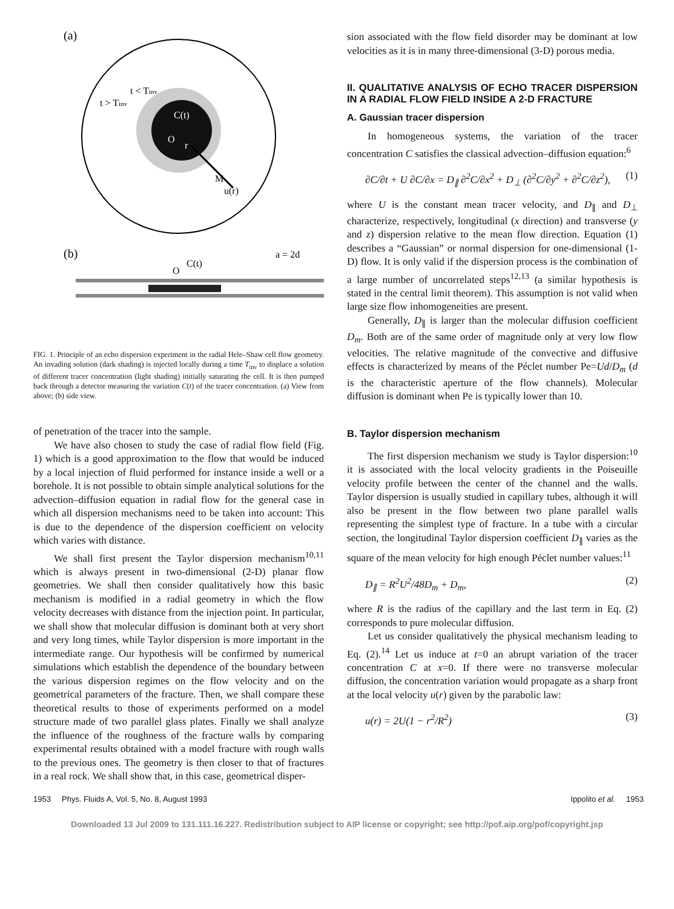(a)
t < Tinv
t > Tinv
C(t)
O
r
M
u(r)
(b)
a = 2d
O
C(t)
FIG. 1. Principle of an echo dispersion experiment in the radial Hele–Shaw cell flow geometry. An invading solution (dark shading) is injected locally during a time T<sub>inv</sub> to displace a solution of different tracer concentration (light shading) initially saturating the cell. It is then pumped back through a detector measuring the variation C(t) of the tracer concentration. (a) View from above; (b) side view.
of penetration of the tracer into the sample.
We have also chosen to study the case of radial flow field (Fig. 1) which is a good approximation to the flow that would be induced by a local injection of fluid performed for instance inside a well or a borehole. It is not possible to obtain simple analytical solutions for the advection–diffusion equation in radial flow for the general case in which all dispersion mechanisms need to be taken into account: This is due to the dependence of the dispersion coefficient on velocity which varies with distance.
We shall first present the Taylor dispersion mechanism<sup>10,11</sup> which is always present in two-dimensional (2-D) planar flow geometries. We shall then consider qualitatively how this basic mechanism is modified in a radial geometry in which the flow velocity decreases with distance from the injection point. In particular, we shall show that molecular diffusion is dominant both at very short and very long times, while Taylor dispersion is more important in the intermediate range. Our hypothesis will be confirmed by numerical simulations which establish the dependence of the boundary between the various dispersion regimes on the flow velocity and on the geometrical parameters of the fracture. Then, we shall compare these theoretical results to those of experiments performed on a model structure made of two parallel glass plates. Finally we shall analyze the influence of the roughness of the fracture walls by comparing experimental results obtained with a model fracture with rough walls to the previous ones. The geometry is then closer to that of fractures in a real rock. We shall show that, in this case, geometrical disper-
sion associated with the flow field disorder may be dominant at low velocities as it is in many three-dimensional (3-D) porous media.
II. QUALITATIVE ANALYSIS OF ECHO TRACER DISPERSION IN A RADIAL FLOW FIELD INSIDE A 2-D FRACTURE
A. Gaussian tracer dispersion
In homogeneous systems, the variation of the tracer concentration C satisfies the classical advection–diffusion equation:<sup>6</sup>
∂C/∂t + U ∂C/∂x = D<sub>∥</sub> ∂<sup>2</sup>C/∂x<sup>2</sup> + D<sub>⊥</sub> (∂<sup>2</sup>C/∂y<sup>2</sup> + ∂<sup>2</sup>C/∂z<sup>2</sup>), (1)
where U is the constant mean tracer velocity, and D<sub>∥</sub> and D<sub>⊥</sub> characterize, respectively, longitudinal (x direction) and transverse (y and z) dispersion relative to the mean flow direction. Equation (1) describes a “Gaussian” or normal dispersion for one-dimensional (1-D) flow. It is only valid if the dispersion process is the combination of a large number of uncorrelated steps<sup>12,13</sup> (a similar hypothesis is stated in the central limit theorem). This assumption is not valid when large size flow inhomogeneities are present.
Generally, D<sub>∥</sub> is larger than the molecular diffusion coefficient D<sub>m</sub>. Both are of the same order of magnitude only at very low flow velocities. The relative magnitude of the convective and diffusive effects is characterized by means of the Péclet number Pe=Ud/D<sub>m</sub> (d is the characteristic aperture of the flow channels). Molecular diffusion is dominant when Pe is typically lower than 10.
B. Taylor dispersion mechanism
The first dispersion mechanism we study is Taylor dispersion:<sup>10</sup> it is associated with the local velocity gradients in the Poiseuille velocity profile between the center of the channel and the walls. Taylor dispersion is usually studied in capillary tubes, although it will also be present in the flow between two plane parallel walls representing the simplest type of fracture. In a tube with a circular section, the longitudinal Taylor dispersion coefficient D<sub>∥</sub> varies as the square of the mean velocity for high enough Péclet number values:<sup>11</sup>
D<sub>∥</sub> = R<sup>2</sup>U<sup>2</sup>/48D<sub>m</sub> + D<sub>m</sub>, (2)
where R is the radius of the capillary and the last term in Eq. (2) corresponds to pure molecular diffusion.
Let us consider qualitatively the physical mechanism leading to Eq. (2).<sup>14</sup> Let us induce at t=0 an abrupt variation of the tracer concentration C at x=0. If there were no transverse molecular diffusion, the concentration variation would propagate as a sharp front at the local velocity u(r) given by the parabolic law:
u(r) = 2U(1 − r<sup>2</sup>/R<sup>2</sup>) (3)
1953 Phys. Fluids A, Vol. 5, No. 8, August 1993 Ippolito et al. 1953
Downloaded 13 Jul 2009 to 131.111.16.227. Redistribution subject to AIP license or copyright; see http://pof.aip.org/pof/copyright.jsp